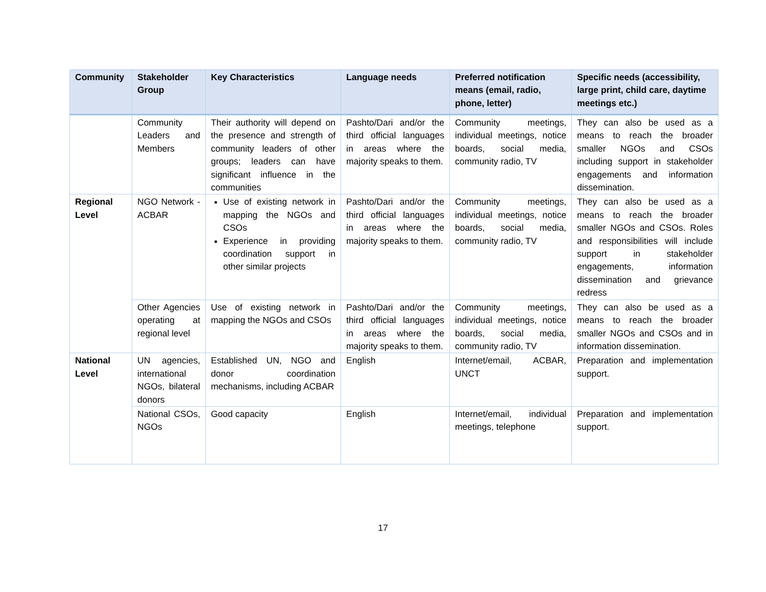| Community | Stakeholder Group | Key Characteristics | Language needs | Preferred notification means (email, radio, phone, letter) | Specific needs (accessibility, large print, child care, daytime meetings etc.) |
| --- | --- | --- | --- | --- | --- |
| | Community Leaders and Members | Their authority will depend on the presence and strength of community leaders of other groups; leaders can have significant influence in the communities | Pashto/Dari and/or the third official languages in areas where the majority speaks to them. | Community meetings, individual meetings, notice boards, social media, community radio, TV | They can also be used as a means to reach the broader smaller NGOs and CSOs including support in stakeholder engagements and information dissemination. |
| Regional Level | NGO Network - ACBAR | Use of existing network in mapping the NGOs and CSOs Experience in providing coordination support in other similar projects | Pashto/Dari and/or the third official languages in areas where the majority speaks to them. | Community meetings, individual meetings, notice boards, social media, community radio, TV | They can also be used as a means to reach the broader smaller NGOs and CSOs. Roles and responsibilities will include support in stakeholder engagements, information dissemination and grievance redress |
| | Other Agencies operating at regional level | Use of existing network in mapping the NGOs and CSOs | Pashto/Dari and/or the third official languages in areas where the majority speaks to them. | Community meetings, individual meetings, notice boards, social media, community radio, TV | They can also be used as a means to reach the broader smaller NGOs and CSOs and in information dissemination. |
| National Level | UN agencies, international NGOs, bilateral donors | Established UN, NGO and donor coordination mechanisms, including ACBAR | English | Internet/email, ACBAR, UNCT | Preparation and implementation support. |
| | National CSOs, NGOs | Good capacity | English | Internet/email, individual meetings, telephone | Preparation and implementation support. |
17